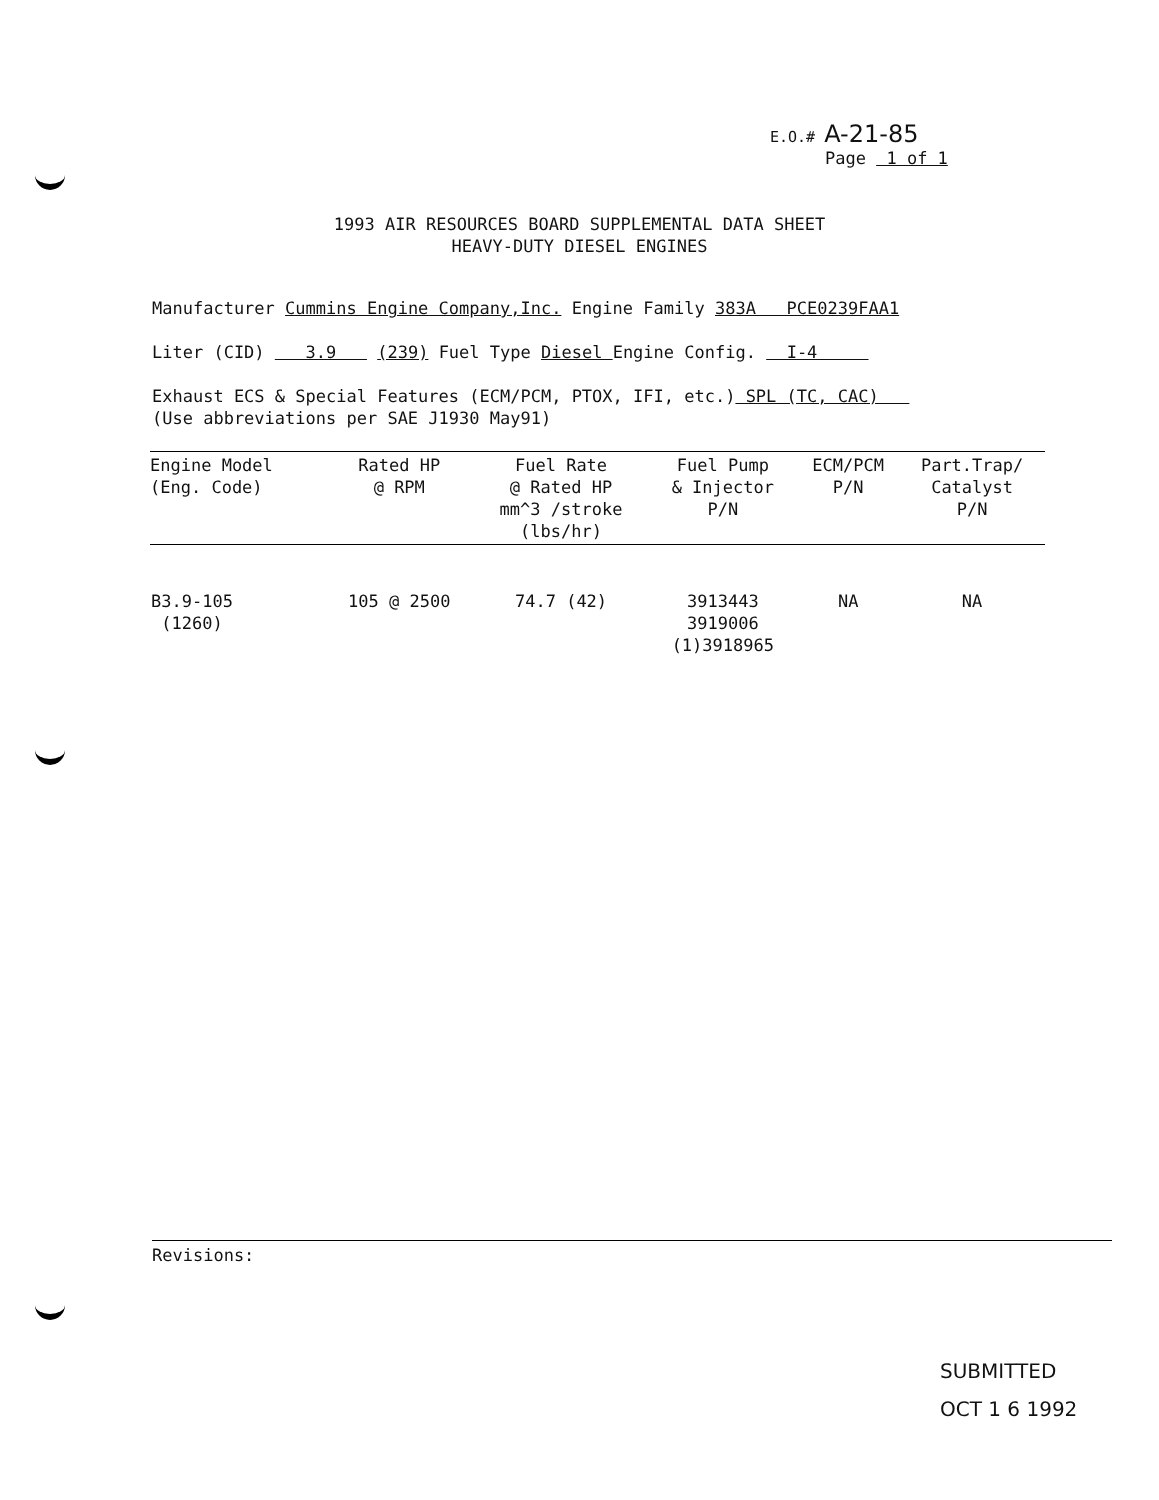E.O.# A-21-85
Page 1 of 1
1993 AIR RESOURCES BOARD SUPPLEMENTAL DATA SHEET
HEAVY-DUTY DIESEL ENGINES
Manufacturer Cummins Engine Company,Inc. Engine Family 383A PCE0239FAA1
Liter (CID) 3.9 (239) Fuel Type Diesel Engine Config. I-4
Exhaust ECS & Special Features (ECM/PCM, PTOX, IFI, etc.) SPL (TC, CAC)
(Use abbreviations per SAE J1930 May91)
| Engine Model (Eng. Code) | Rated HP @ RPM | Fuel Rate @ Rated HP mm^3 /stroke (lbs/hr) | Fuel Pump & Injector P/N | ECM/PCM P/N | Part.Trap/ Catalyst P/N |
| --- | --- | --- | --- | --- | --- |
| B3.9-105 (1260) | 105 @ 2500 | 74.7 (42) | 3913443 3919006 (1)3918965 | NA | NA |
Revisions:
SUBMITTED
OCT 1 6 1992